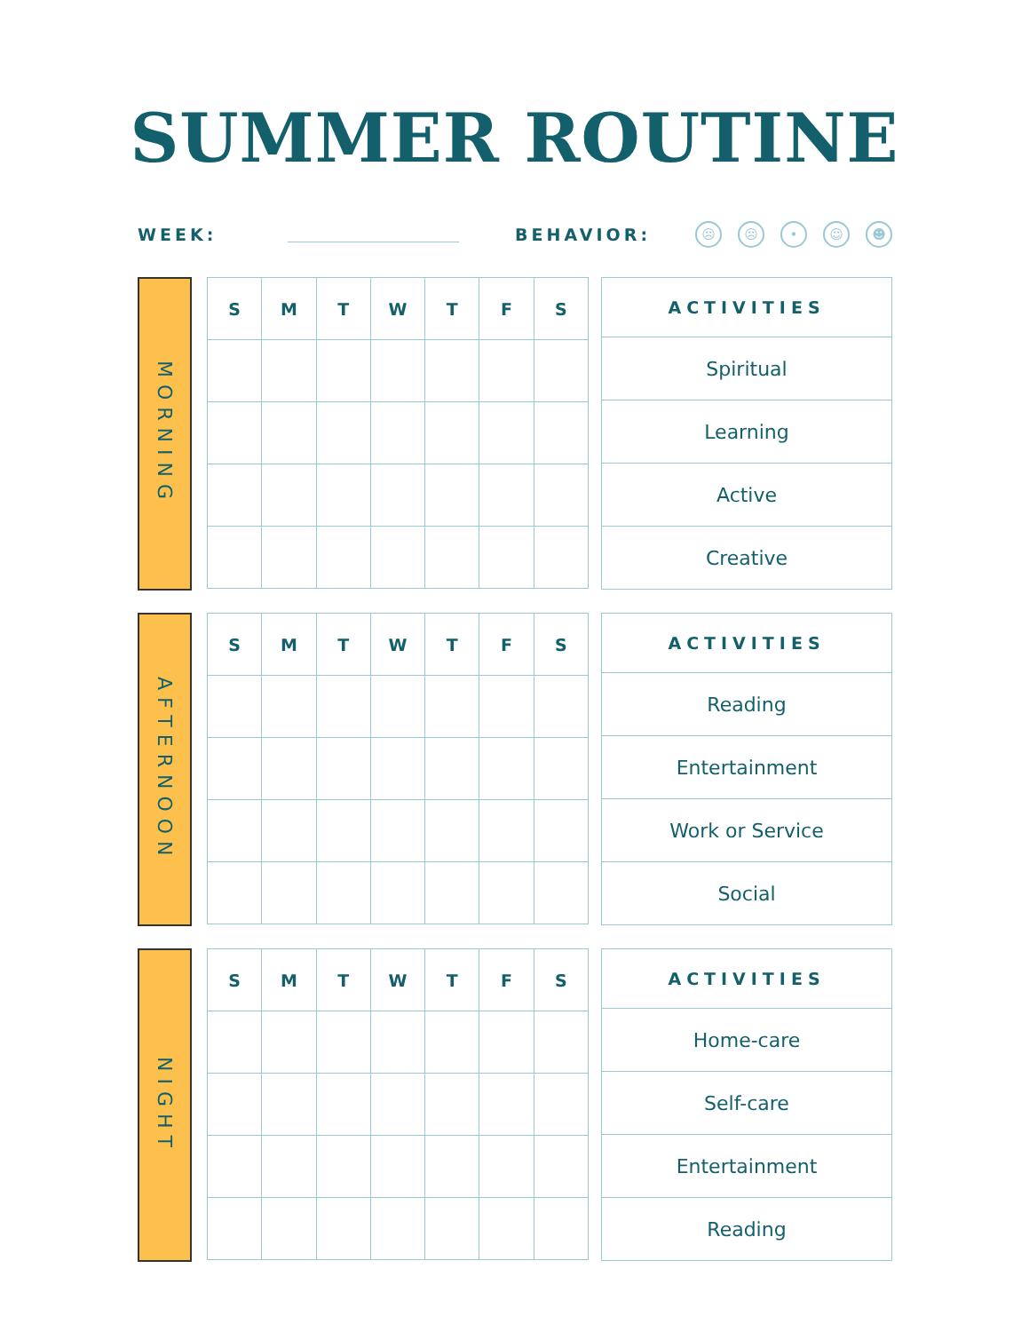SUMMER ROUTINE
WEEK: BEHAVIOR:
☹ ☹ • ☺ ☻
MORNING
| S | M | T | W | T | F | S |
| --- | --- | --- | --- | --- | --- | --- |
| ACTIVITIES |
| --- |
| Spiritual |
| Learning |
| Active |
| Creative |
AFTERNOON
| S | M | T | W | T | F | S |
| --- | --- | --- | --- | --- | --- | --- |
| ACTIVITIES |
| --- |
| Reading |
| Entertainment |
| Work or Service |
| Social |
NIGHT
| S | M | T | W | T | F | S |
| --- | --- | --- | --- | --- | --- | --- |
| ACTIVITIES |
| --- |
| Home-care |
| Self-care |
| Entertainment |
| Reading |